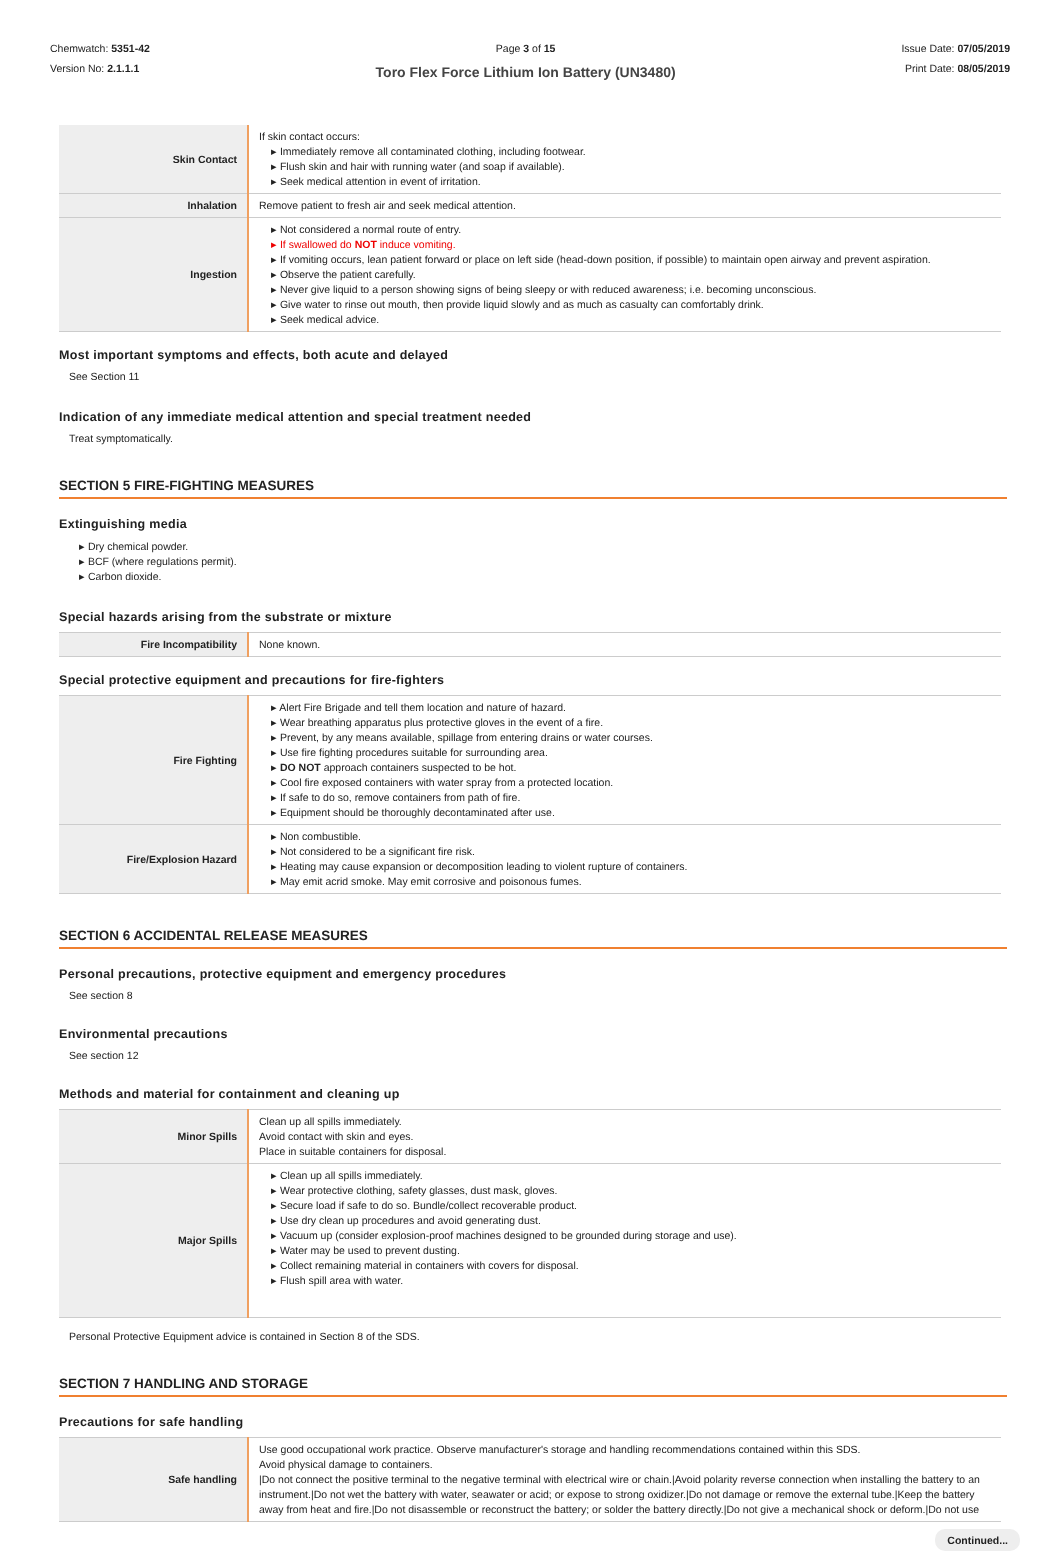Chemwatch: 5351-42
Version No: 2.1.1.1
Page 3 of 15
Toro Flex Force Lithium Ion Battery (UN3480)
Issue Date: 07/05/2019
Print Date: 08/05/2019
| Skin Contact | If skin contact occurs: ▸ Immediately remove all contaminated clothing, including footwear. ▸ Flush skin and hair with running water (and soap if available). ▸ Seek medical attention in event of irritation. |
| Inhalation | Remove patient to fresh air and seek medical attention. |
| Ingestion | ▸ Not considered a normal route of entry. ▸ If swallowed do NOT induce vomiting. ▸ If vomiting occurs, lean patient forward or place on left side (head-down position, if possible) to maintain open airway and prevent aspiration. ▸ Observe the patient carefully. ▸ Never give liquid to a person showing signs of being sleepy or with reduced awareness; i.e. becoming unconscious. ▸ Give water to rinse out mouth, then provide liquid slowly and as much as casualty can comfortably drink. ▸ Seek medical advice. |
Most important symptoms and effects, both acute and delayed
See Section 11
Indication of any immediate medical attention and special treatment needed
Treat symptomatically.
SECTION 5 FIRE-FIGHTING MEASURES
Extinguishing media
▸ Dry chemical powder.
▸ BCF (where regulations permit).
▸ Carbon dioxide.
Special hazards arising from the substrate or mixture
| Fire Incompatibility | None known. |
Special protective equipment and precautions for fire-fighters
| Fire Fighting | ▸ Alert Fire Brigade and tell them location and nature of hazard. ▸ Wear breathing apparatus plus protective gloves in the event of a fire. ▸ Prevent, by any means available, spillage from entering drains or water courses. ▸ Use fire fighting procedures suitable for surrounding area. ▸ DO NOT approach containers suspected to be hot. ▸ Cool fire exposed containers with water spray from a protected location. ▸ If safe to do so, remove containers from path of fire. ▸ Equipment should be thoroughly decontaminated after use. |
| Fire/Explosion Hazard | ▸ Non combustible. ▸ Not considered to be a significant fire risk. ▸ Heating may cause expansion or decomposition leading to violent rupture of containers. ▸ May emit acrid smoke. May emit corrosive and poisonous fumes. |
SECTION 6 ACCIDENTAL RELEASE MEASURES
Personal precautions, protective equipment and emergency procedures
See section 8
Environmental precautions
See section 12
Methods and material for containment and cleaning up
| Minor Spills | Clean up all spills immediately. Avoid contact with skin and eyes. Place in suitable containers for disposal. |
| Major Spills | ▸ Clean up all spills immediately. ▸ Wear protective clothing, safety glasses, dust mask, gloves. ▸ Secure load if safe to do so. Bundle/collect recoverable product. ▸ Use dry clean up procedures and avoid generating dust. ▸ Vacuum up (consider explosion-proof machines designed to be grounded during storage and use). ▸ Water may be used to prevent dusting. ▸ Collect remaining material in containers with covers for disposal. ▸ Flush spill area with water. |
Personal Protective Equipment advice is contained in Section 8 of the SDS.
SECTION 7 HANDLING AND STORAGE
Precautions for safe handling
| Safe handling | Use good occupational work practice. Observe manufacturer's storage and handling recommendations contained within this SDS. Avoid physical damage to containers. /Do not connect the positive terminal to the negative terminal with electrical wire or chain./Avoid polarity reverse connection when installing the battery to an instrument./Do not wet the battery with water, seawater or acid; or expose to strong oxidizer./Do not damage or remove the external tube./Keep the battery away from heat and fire./Do not disassemble or reconstruct the battery; or solder the battery directly./Do not give a mechanical shock or deform./Do not use |
Continued...